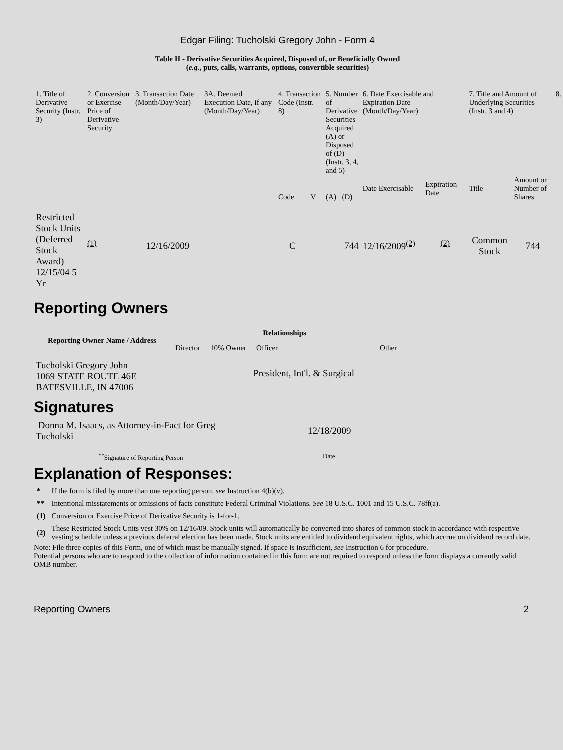Edgar Filing: Tucholski Gregory John - Form 4
Table II - Derivative Securities Acquired, Disposed of, or Beneficially Owned
(e.g., puts, calls, warrants, options, convertible securities)
| 1. Title of Derivative Security (Instr. 3) | 2. Conversion or Exercise Price of Derivative Security | 3. Transaction Date (Month/Day/Year) | 3A. Deemed Execution Date, if any (Month/Day/Year) | 4. Transaction Code (Instr. 8) | | 5. Number of Derivative Securities Acquired (A) or Disposed of (D) (Instr. 3, 4, and 5) | | 6. Date Exercisable and Expiration Date (Month/Day/Year) | | 7. Title and Amount of Underlying Securities (Instr. 3 and 4) | | 8. |
| --- | --- | --- | --- | --- | --- | --- | --- | --- | --- | --- | --- | --- |
| | | | | Code | V | (A) | (D) | Date Exercisable | Expiration Date | Title | Amount or Number of Shares | |
| Restricted Stock Units (Deferred Stock Award) 12/15/04 5 Yr | <sup>(1)</sup> | 12/16/2009 | | C | | | 744 | 12/16/2009<sup>(2)</sup> | <sup>(2)</sup> | Common Stock | 744 | |
Reporting Owners
| Reporting Owner Name / Address | Relationships | | | |
| --- | --- | --- | --- | --- |
| | Director | 10% Owner | Officer | Other |
| Tucholski Gregory John 1069 STATE ROUTE 46E BATESVILLE, IN 47006 | | | President, Int'l. & Surgical | |
Signatures
| Donna M. Isaacs, as Attorney-in-Fact for Greg Tucholski | 12/18/2009 |
| <sup>**</sup> Signature of Reporting Person | Date |
Explanation of Responses:
| * | If the form is filed by more than one reporting person, see Instruction 4(b)(v). |
| ** | Intentional misstatements or omissions of facts constitute Federal Criminal Violations. See 18 U.S.C. 1001 and 15 U.S.C. 78ff(a). |
| (1) | Conversion or Exercise Price of Derivative Security is 1-for-1. |
| (2) | These Restricted Stock Units vest 30% on 12/16/09. Stock units will automatically be converted into shares of common stock in accordance with respective vesting schedule unless a previous deferral election has been made. Stock units are entitled to dividend equivalent rights, which accrue on dividend record date. |
Note: File three copies of this Form, one of which must be manually signed. If space is insufficient, see Instruction 6 for procedure.
Potential persons who are to respond to the collection of information contained in this form are not required to respond unless the form displays a currently valid OMB number.
Reporting Owners 2